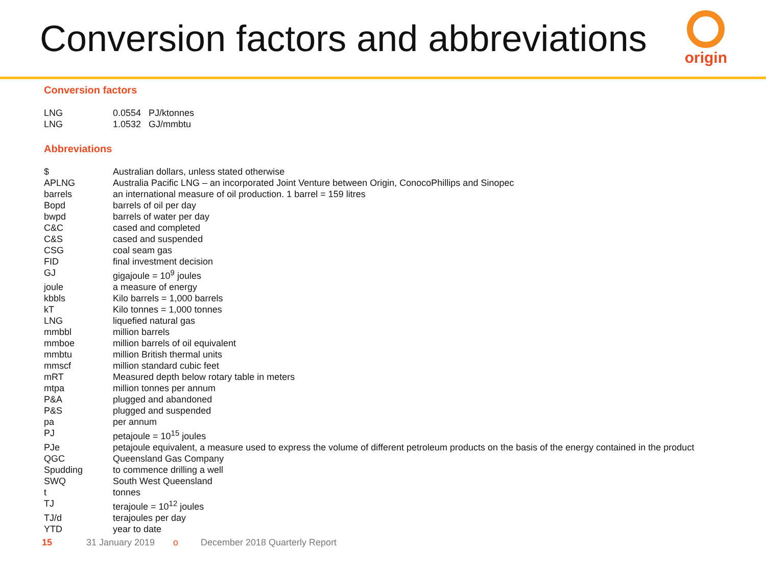Conversion factors and abbreviations
origin
Conversion factors
| LNG | 0.0554 PJ/ktonnes |
| LNG | 1.0532 GJ/mmbtu |
Abbreviations
| $ | Australian dollars, unless stated otherwise |
| APLNG | Australia Pacific LNG – an incorporated Joint Venture between Origin, ConocoPhillips and Sinopec |
| barrels | an international measure of oil production. 1 barrel = 159 litres |
| Bopd | barrels of oil per day |
| bwpd | barrels of water per day |
| C&C | cased and completed |
| C&S | cased and suspended |
| CSG | coal seam gas |
| FID | final investment decision |
| GJ | gigajoule = 10<sup>9</sup> joules |
| joule | a measure of energy |
| kbbls | Kilo barrels = 1,000 barrels |
| kT | Kilo tonnes = 1,000 tonnes |
| LNG | liquefied natural gas |
| mmbbl | million barrels |
| mmboe | million barrels of oil equivalent |
| mmbtu | million British thermal units |
| mmscf | million standard cubic feet |
| mRT | Measured depth below rotary table in meters |
| mtpa | million tonnes per annum |
| P&A | plugged and abandoned |
| P&S | plugged and suspended |
| pa | per annum |
| PJ | petajoule = 10<sup>15</sup> joules |
| PJe | petajoule equivalent, a measure used to express the volume of different petroleum products on the basis of the energy contained in the product |
| QGC | Queensland Gas Company |
| Spudding | to commence drilling a well |
| SWQ | South West Queensland |
| t | tonnes |
| TJ | terajoule = 10<sup>12</sup> joules |
| TJ/d | terajoules per day |
| YTD | year to date |
15 31 January 2019 o December 2018 Quarterly Report